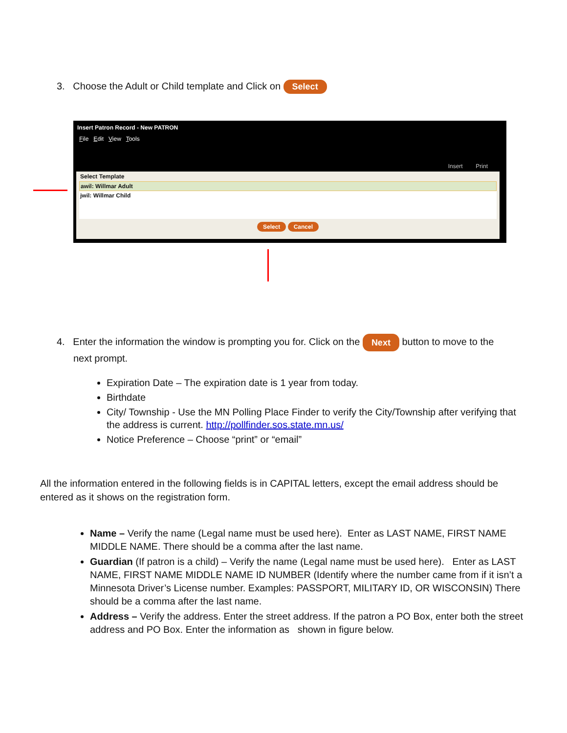3. Choose the Adult or Child template and Click on Select
Insert Patron Record - New PATRON
File Edit View Tools
Insert Print
Select Template
awil: Willmar Adult
jwil: Willmar Child
Select Cancel
4. Enter the information the window is prompting you for. Click on the Next button to move to the
next prompt.
Expiration Date – The expiration date is 1 year from today.
Birthdate
City/ Township - Use the MN Polling Place Finder to verify the City/Township after verifying that the address is current. http://pollfinder.sos.state.mn.us/
Notice Preference – Choose “print” or “email”
All the information entered in the following fields is in CAPITAL letters, except the email address should be entered as it shows on the registration form.
Name – Verify the name (Legal name must be used here). Enter as LAST NAME, FIRST NAME MIDDLE NAME. There should be a comma after the last name.
Guardian (If patron is a child) – Verify the name (Legal name must be used here). Enter as LAST NAME, FIRST NAME MIDDLE NAME ID NUMBER (Identify where the number came from if it isn’t a Minnesota Driver’s License number. Examples: PASSPORT, MILITARY ID, OR WISCONSIN) There should be a comma after the last name.
Address – Verify the address. Enter the street address. If the patron a PO Box, enter both the street address and PO Box. Enter the information as shown in figure below.